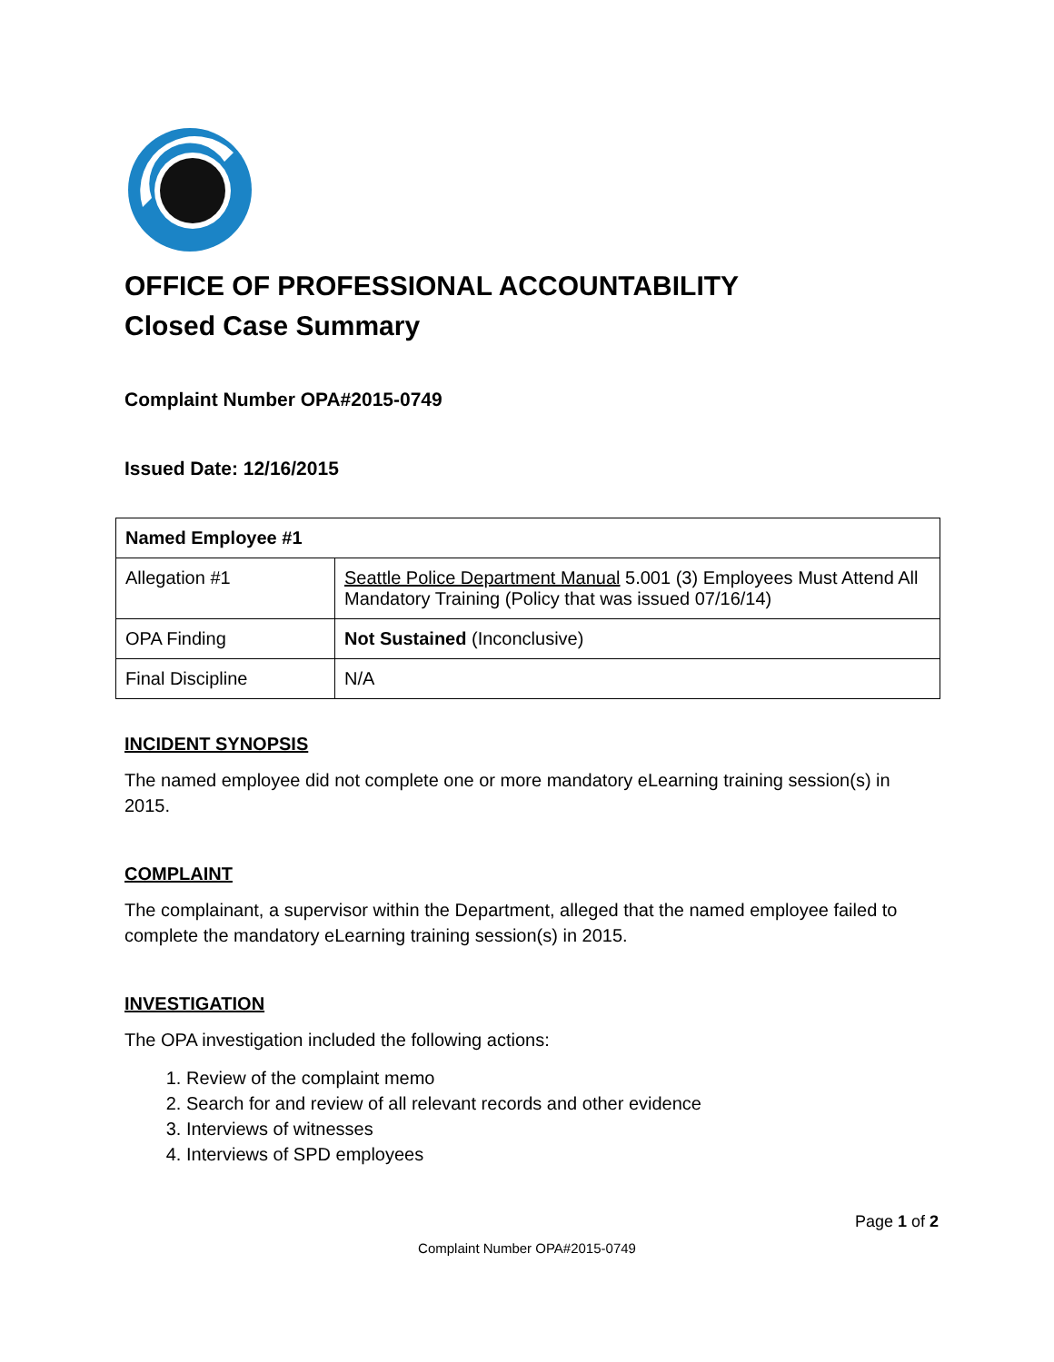OFFICE OF PROFESSIONAL ACCOUNTABILITY
Closed Case Summary
Complaint Number OPA#2015-0749
Issued Date: 12/16/2015
| Named Employee #1 | |
| --- | --- |
| Allegation #1 | Seattle Police Department Manual 5.001 (3) Employees Must Attend All Mandatory Training (Policy that was issued 07/16/14) |
| OPA Finding | Not Sustained (Inconclusive) |
| Final Discipline | N/A |
INCIDENT SYNOPSIS
The named employee did not complete one or more mandatory eLearning training session(s) in 2015.
COMPLAINT
The complainant, a supervisor within the Department, alleged that the named employee failed to complete the mandatory eLearning training session(s) in 2015.
INVESTIGATION
The OPA investigation included the following actions:
1. Review of the complaint memo
2. Search for and review of all relevant records and other evidence
3. Interviews of witnesses
4. Interviews of SPD employees
Page 1 of 2
Complaint Number OPA#2015-0749